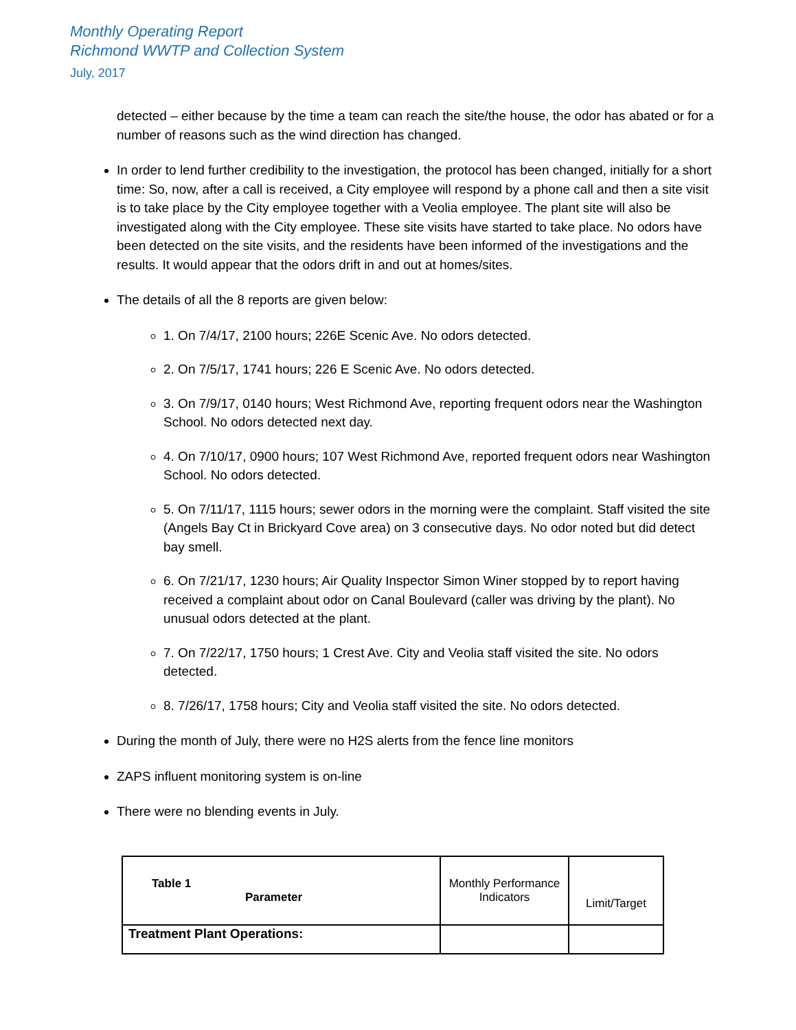Monthly Operating Report
Richmond WWTP and Collection System
July, 2017
detected – either because by the time a team can reach the site/the house, the odor has abated or for a number of reasons such as the wind direction has changed.
In order to lend further credibility to the investigation, the protocol has been changed, initially for a short time: So, now, after a call is received, a City employee will respond by a phone call and then a site visit is to take place by the City employee together with a Veolia employee. The plant site will also be investigated along with the City employee. These site visits have started to take place. No odors have been detected on the site visits, and the residents have been informed of the investigations and the results. It would appear that the odors drift in and out at homes/sites.
The details of all the 8 reports are given below:
1. On 7/4/17, 2100 hours; 226E Scenic Ave. No odors detected.
2. On 7/5/17, 1741 hours; 226 E Scenic Ave. No odors detected.
3. On 7/9/17, 0140 hours; West Richmond Ave, reporting frequent odors near the Washington School. No odors detected next day.
4. On 7/10/17, 0900 hours; 107 West Richmond Ave, reported frequent odors near Washington School. No odors detected.
5. On 7/11/17, 1115 hours; sewer odors in the morning were the complaint. Staff visited the site (Angels Bay Ct in Brickyard Cove area) on 3 consecutive days. No odor noted but did detect bay smell.
6. On 7/21/17, 1230 hours; Air Quality Inspector Simon Winer stopped by to report having received a complaint about odor on Canal Boulevard (caller was driving by the plant). No unusual odors detected at the plant.
7. On 7/22/17, 1750 hours; 1 Crest Ave. City and Veolia staff visited the site. No odors detected.
8. 7/26/17, 1758 hours; City and Veolia staff visited the site. No odors detected.
During the month of July, there were no H2S alerts from the fence line monitors
ZAPS influent monitoring system is on-line
There were no blending events in July.
| Table 1 Parameter | Monthly Performance Indicators | Limit/Target |
| Treatment Plant Operations: | | |